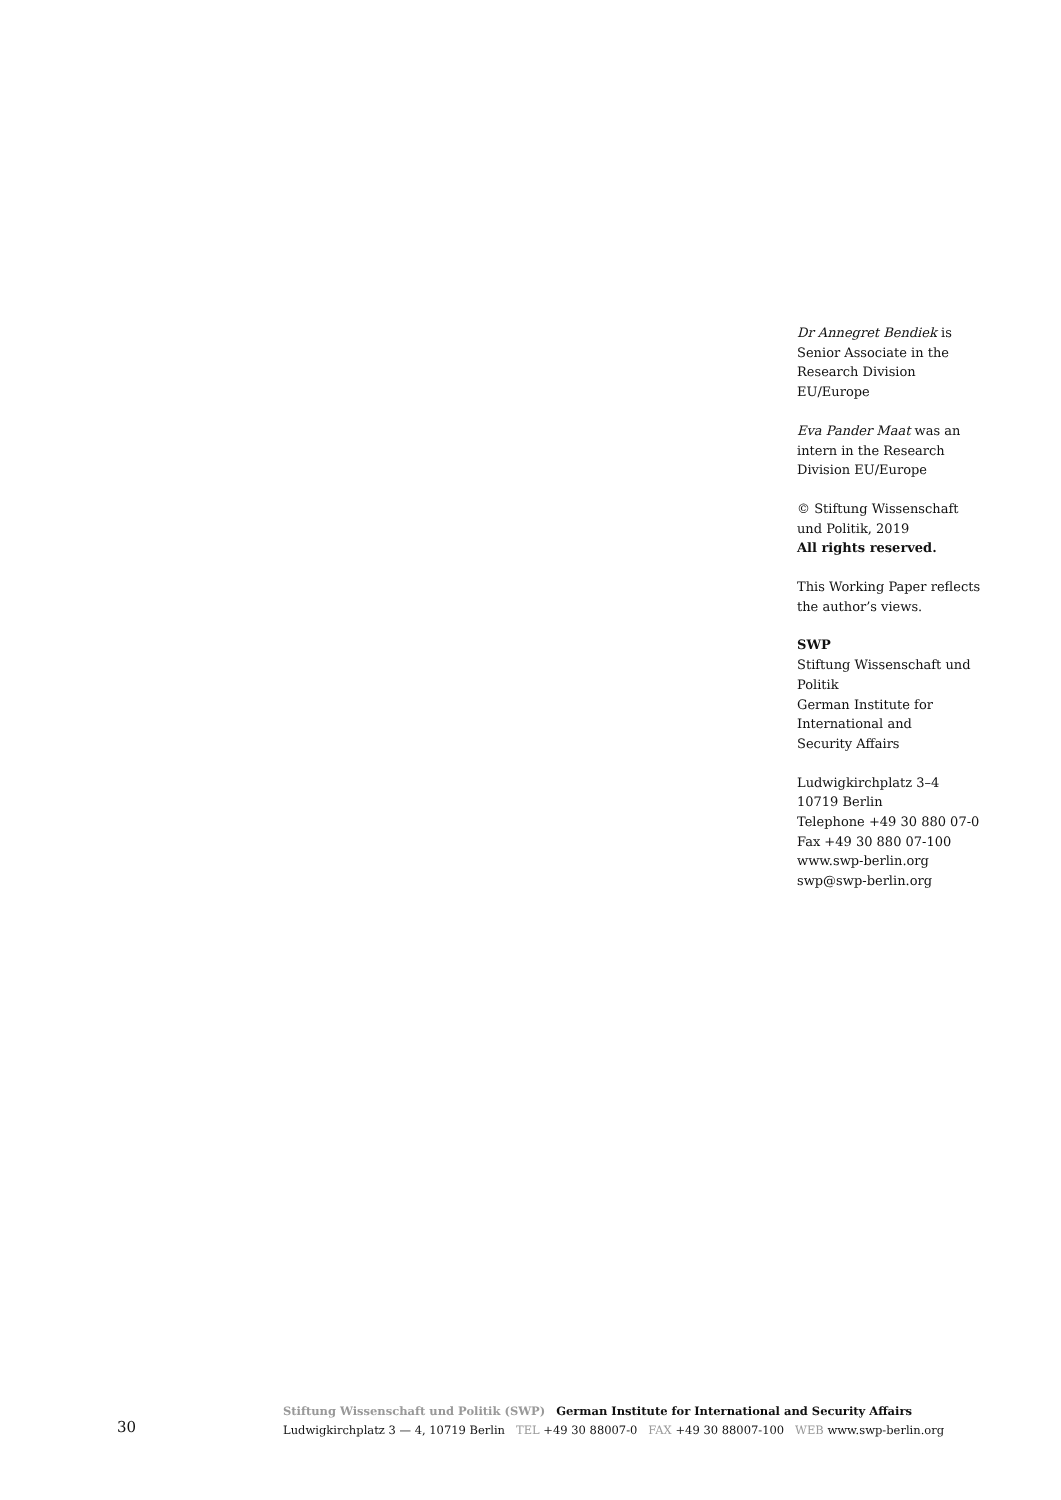Dr Annegret Bendiek is Senior Associate in the Research Division EU/Europe
Eva Pander Maat was an intern in the Research Division EU/Europe
© Stiftung Wissenschaft
und Politik, 2019
All rights reserved.
This Working Paper reflects
the author’s views.
SWP
Stiftung Wissenschaft und
Politik
German Institute for
International and
Security Affairs
Ludwigkirchplatz 3–4
10719 Berlin
Telephone +49 30 880 07-0
Fax +49 30 880 07-100
www.swp-berlin.org
swp@swp-berlin.org
30
Stiftung Wissenschaft und Politik (SWP) German Institute for International and Security Affairs
Ludwigkirchplatz 3 — 4, 10719 Berlin TEL +49 30 88007-0 FAX +49 30 88007-100 WEB www.swp-berlin.org